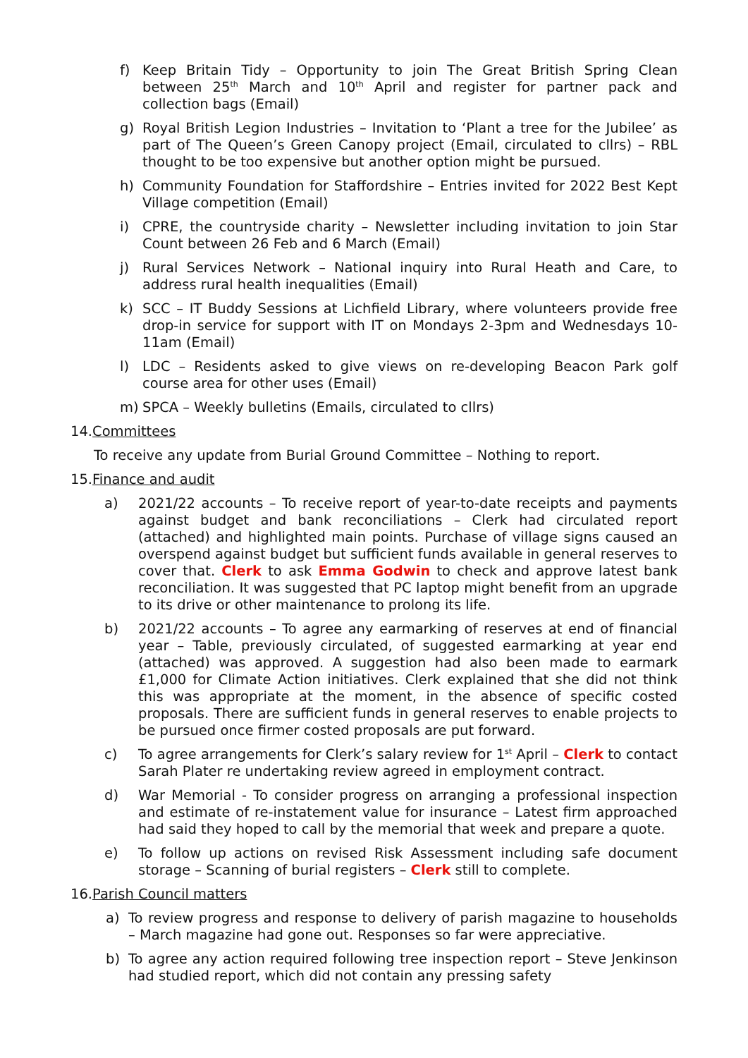f) Keep Britain Tidy – Opportunity to join The Great British Spring Clean between 25<sup>th</sup> March and 10<sup>th</sup> April and register for partner pack and collection bags (Email)
g) Royal British Legion Industries – Invitation to ‘Plant a tree for the Jubilee’ as part of The Queen’s Green Canopy project (Email, circulated to cllrs) – RBL thought to be too expensive but another option might be pursued.
h) Community Foundation for Staffordshire – Entries invited for 2022 Best Kept Village competition (Email)
i) CPRE, the countryside charity – Newsletter including invitation to join Star Count between 26 Feb and 6 March (Email)
j) Rural Services Network – National inquiry into Rural Heath and Care, to address rural health inequalities (Email)
k) SCC – IT Buddy Sessions at Lichfield Library, where volunteers provide free drop-in service for support with IT on Mondays 2-3pm and Wednesdays 10-11am (Email)
l) LDC – Residents asked to give views on re-developing Beacon Park golf course area for other uses (Email)
m) SPCA – Weekly bulletins (Emails, circulated to cllrs)
14.Committees
To receive any update from Burial Ground Committee – Nothing to report.
15.Finance and audit
a) 2021/22 accounts – To receive report of year-to-date receipts and payments against budget and bank reconciliations – Clerk had circulated report (attached) and highlighted main points. Purchase of village signs caused an overspend against budget but sufficient funds available in general reserves to cover that. Clerk to ask Emma Godwin to check and approve latest bank reconciliation. It was suggested that PC laptop might benefit from an upgrade to its drive or other maintenance to prolong its life.
b) 2021/22 accounts – To agree any earmarking of reserves at end of financial year – Table, previously circulated, of suggested earmarking at year end (attached) was approved. A suggestion had also been made to earmark £1,000 for Climate Action initiatives. Clerk explained that she did not think this was appropriate at the moment, in the absence of specific costed proposals. There are sufficient funds in general reserves to enable projects to be pursued once firmer costed proposals are put forward.
c) To agree arrangements for Clerk’s salary review for 1<sup>st</sup> April – Clerk to contact Sarah Plater re undertaking review agreed in employment contract.
d) War Memorial - To consider progress on arranging a professional inspection and estimate of re-instatement value for insurance – Latest firm approached had said they hoped to call by the memorial that week and prepare a quote.
e) To follow up actions on revised Risk Assessment including safe document storage – Scanning of burial registers – Clerk still to complete.
16.Parish Council matters
a) To review progress and response to delivery of parish magazine to households – March magazine had gone out. Responses so far were appreciative.
b) To agree any action required following tree inspection report – Steve Jenkinson had studied report, which did not contain any pressing safety